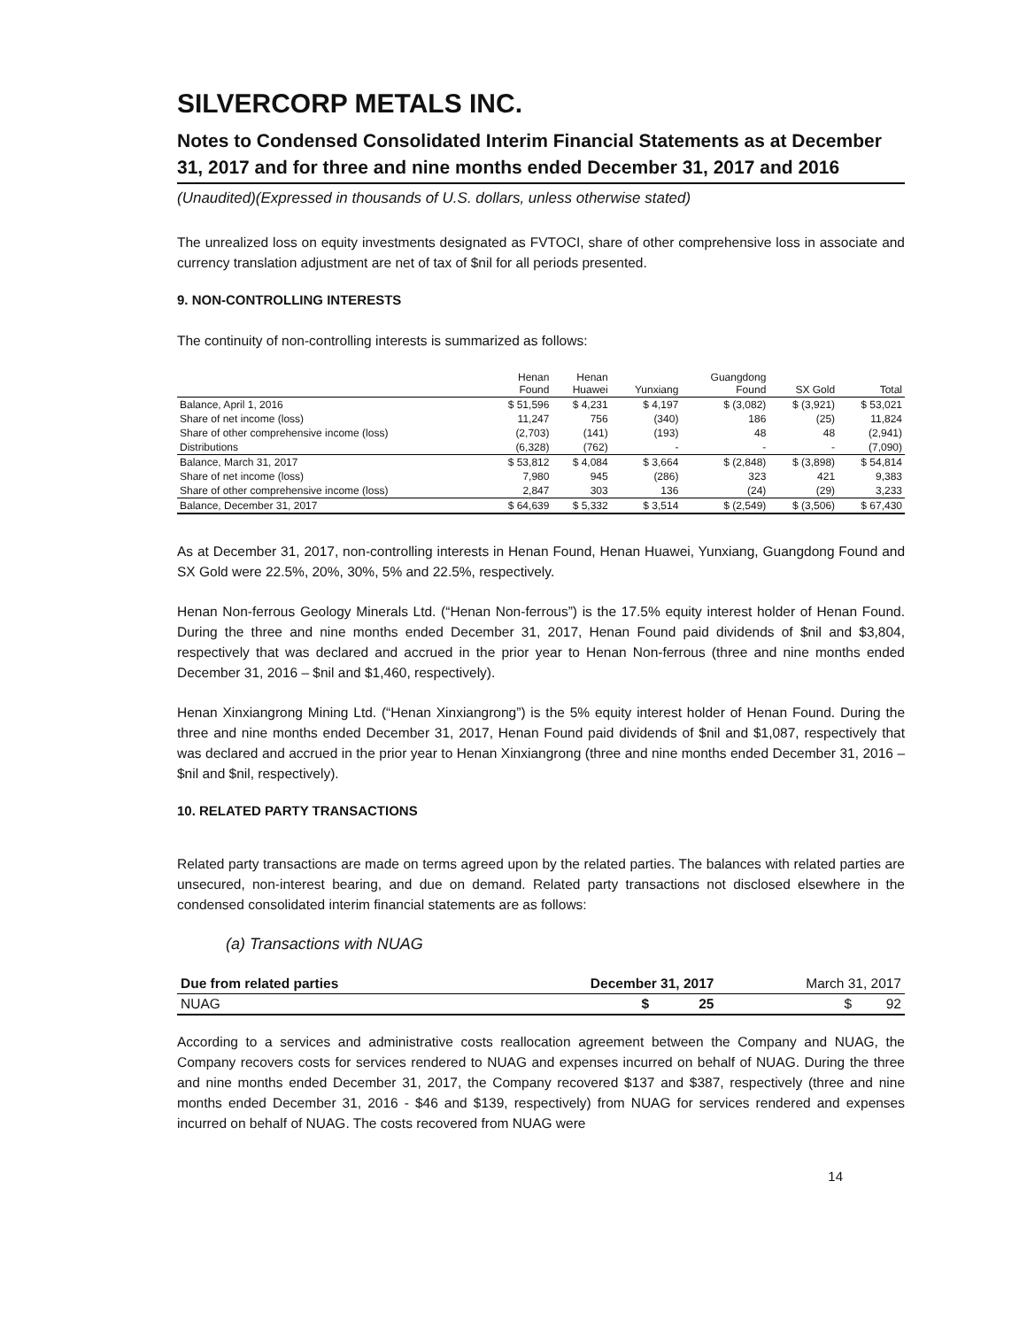SILVERCORP METALS INC.
Notes to Condensed Consolidated Interim Financial Statements as at December 31, 2017 and for three and nine months ended December 31, 2017 and 2016
(Unaudited)(Expressed in thousands of U.S. dollars, unless otherwise stated)
The unrealized loss on equity investments designated as FVTOCI, share of other comprehensive loss in associate and currency translation adjustment are net of tax of $nil for all periods presented.
9. NON-CONTROLLING INTERESTS
The continuity of non-controlling interests is summarized as follows:
| | Henan Found | Henan Huawei | Yunxiang | Guangdong Found | SX Gold | Total |
| --- | --- | --- | --- | --- | --- | --- |
| Balance, April 1, 2016 | $ 51,596 | $ 4,231 | $ 4,197 | $ (3,082) | $ (3,921) | $ 53,021 |
| Share of net income (loss) | 11,247 | 756 | (340) | 186 | (25) | 11,824 |
| Share of other comprehensive income (loss) | (2,703) | (141) | (193) | 48 | 48 | (2,941) |
| Distributions | (6,328) | (762) | - | - | - | (7,090) |
| Balance, March 31, 2017 | $ 53,812 | $ 4,084 | $ 3,664 | $ (2,848) | $ (3,898) | $ 54,814 |
| Share of net income (loss) | 7,980 | 945 | (286) | 323 | 421 | 9,383 |
| Share of other comprehensive income (loss) | 2,847 | 303 | 136 | (24) | (29) | 3,233 |
| Balance, December 31, 2017 | $ 64,639 | $ 5,332 | $ 3,514 | $ (2,549) | $ (3,506) | $ 67,430 |
As at December 31, 2017, non-controlling interests in Henan Found, Henan Huawei, Yunxiang, Guangdong Found and SX Gold were 22.5%, 20%, 30%, 5% and 22.5%, respectively.
Henan Non-ferrous Geology Minerals Ltd. (“Henan Non-ferrous”) is the 17.5% equity interest holder of Henan Found. During the three and nine months ended December 31, 2017, Henan Found paid dividends of $nil and $3,804, respectively that was declared and accrued in the prior year to Henan Non-ferrous (three and nine months ended December 31, 2016 – $nil and $1,460, respectively).
Henan Xinxiangrong Mining Ltd. (“Henan Xinxiangrong”) is the 5% equity interest holder of Henan Found. During the three and nine months ended December 31, 2017, Henan Found paid dividends of $nil and $1,087, respectively that was declared and accrued in the prior year to Henan Xinxiangrong (three and nine months ended December 31, 2016 – $nil and $nil, respectively).
10. RELATED PARTY TRANSACTIONS
Related party transactions are made on terms agreed upon by the related parties. The balances with related parties are unsecured, non-interest bearing, and due on demand. Related party transactions not disclosed elsewhere in the condensed consolidated interim financial statements are as follows:
(a) Transactions with NUAG
| Due from related parties | December 31, 2017 | March 31, 2017 |
| --- | --- | --- |
| NUAG | $ 25 | $ 92 |
According to a services and administrative costs reallocation agreement between the Company and NUAG, the Company recovers costs for services rendered to NUAG and expenses incurred on behalf of NUAG. During the three and nine months ended December 31, 2017, the Company recovered $137 and $387, respectively (three and nine months ended December 31, 2016 - $46 and $139, respectively) from NUAG for services rendered and expenses incurred on behalf of NUAG. The costs recovered from NUAG were
14